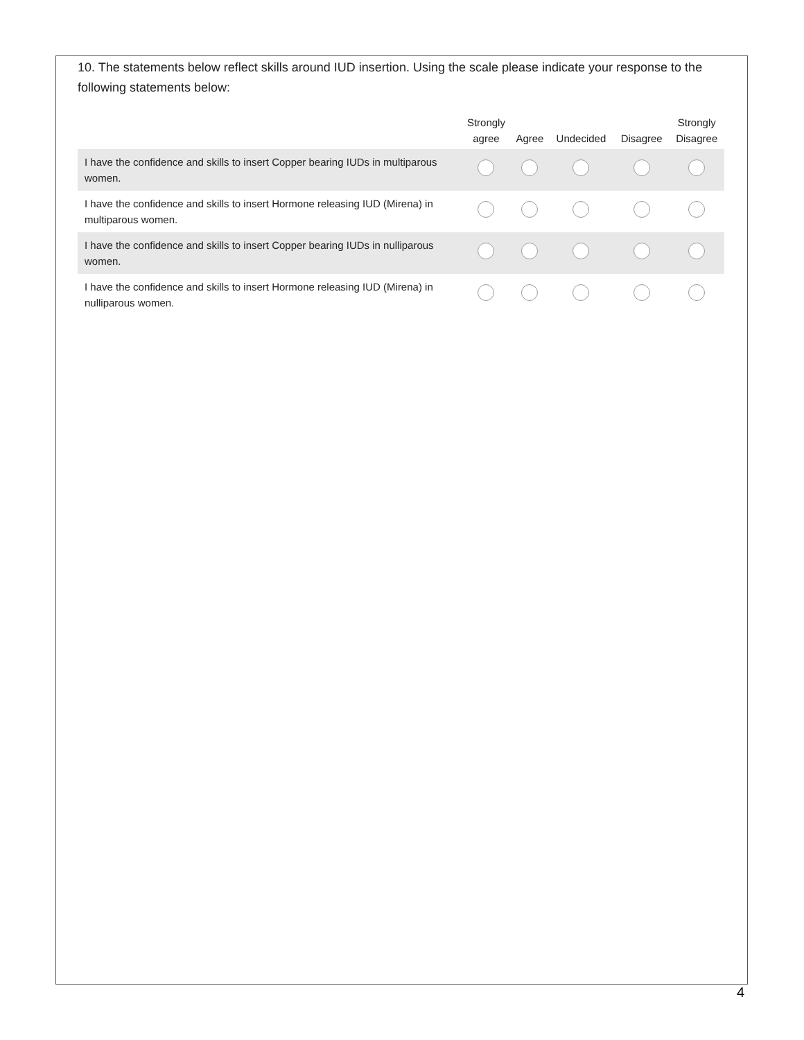10. The statements below reflect skills around IUD insertion. Using the scale please indicate your response to the following statements below:
| | Strongly agree | Agree | Undecided | Disagree | Strongly Disagree |
| --- | --- | --- | --- | --- | --- |
| I have the confidence and skills to insert Copper bearing IUDs in multiparous women. | | | | | |
| I have the confidence and skills to insert Hormone releasing IUD (Mirena) in multiparous women. | | | | | |
| I have the confidence and skills to insert Copper bearing IUDs in nulliparous women. | | | | | |
| I have the confidence and skills to insert Hormone releasing IUD (Mirena) in nulliparous women. | | | | | |
4